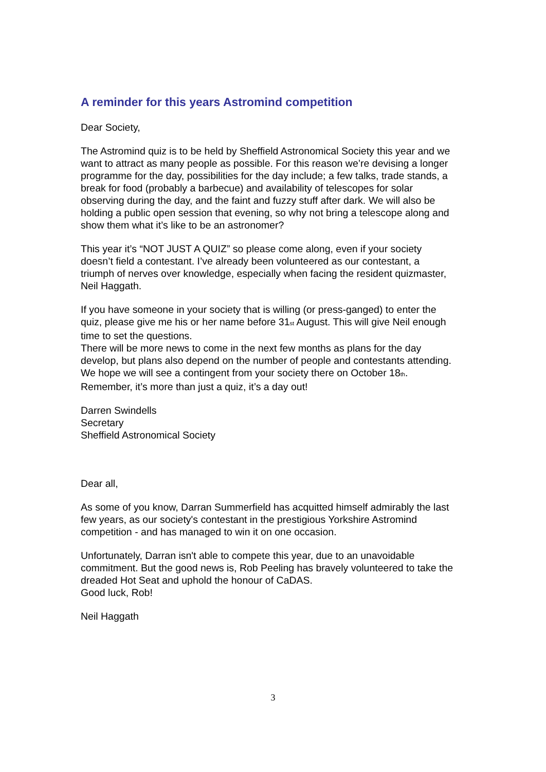A reminder for this years Astromind competition
Dear Society,
The Astromind quiz is to be held by Sheffield Astronomical Society this year and we want to attract as many people as possible. For this reason we’re devising a longer programme for the day, possibilities for the day include; a few talks, trade stands, a break for food (probably a barbecue) and availability of telescopes for solar observing during the day, and the faint and fuzzy stuff after dark. We will also be holding a public open session that evening, so why not bring a telescope along and show them what it’s like to be an astronomer?
This year it’s “NOT JUST A QUIZ” so please come along, even if your society doesn’t field a contestant. I’ve already been volunteered as our contestant, a triumph of nerves over knowledge, especially when facing the resident quizmaster, Neil Haggath.
If you have someone in your society that is willing (or press-ganged) to enter the quiz, please give me his or her name before 31<sup>st</sup> August. This will give Neil enough time to set the questions.
There will be more news to come in the next few months as plans for the day develop, but plans also depend on the number of people and contestants attending.
We hope we will see a contingent from your society there on October 18<sup>th</sup>. Remember, it’s more than just a quiz, it’s a day out!
Darren Swindells
Secretary
Sheffield Astronomical Society
Dear all,
As some of you know, Darran Summerfield has acquitted himself admirably the last few years, as our society's contestant in the prestigious Yorkshire Astromind competition - and has managed to win it on one occasion.
Unfortunately, Darran isn't able to compete this year, due to an unavoidable commitment. But the good news is, Rob Peeling has bravely volunteered to take the dreaded Hot Seat and uphold the honour of CaDAS.
Good luck, Rob!
Neil Haggath
3